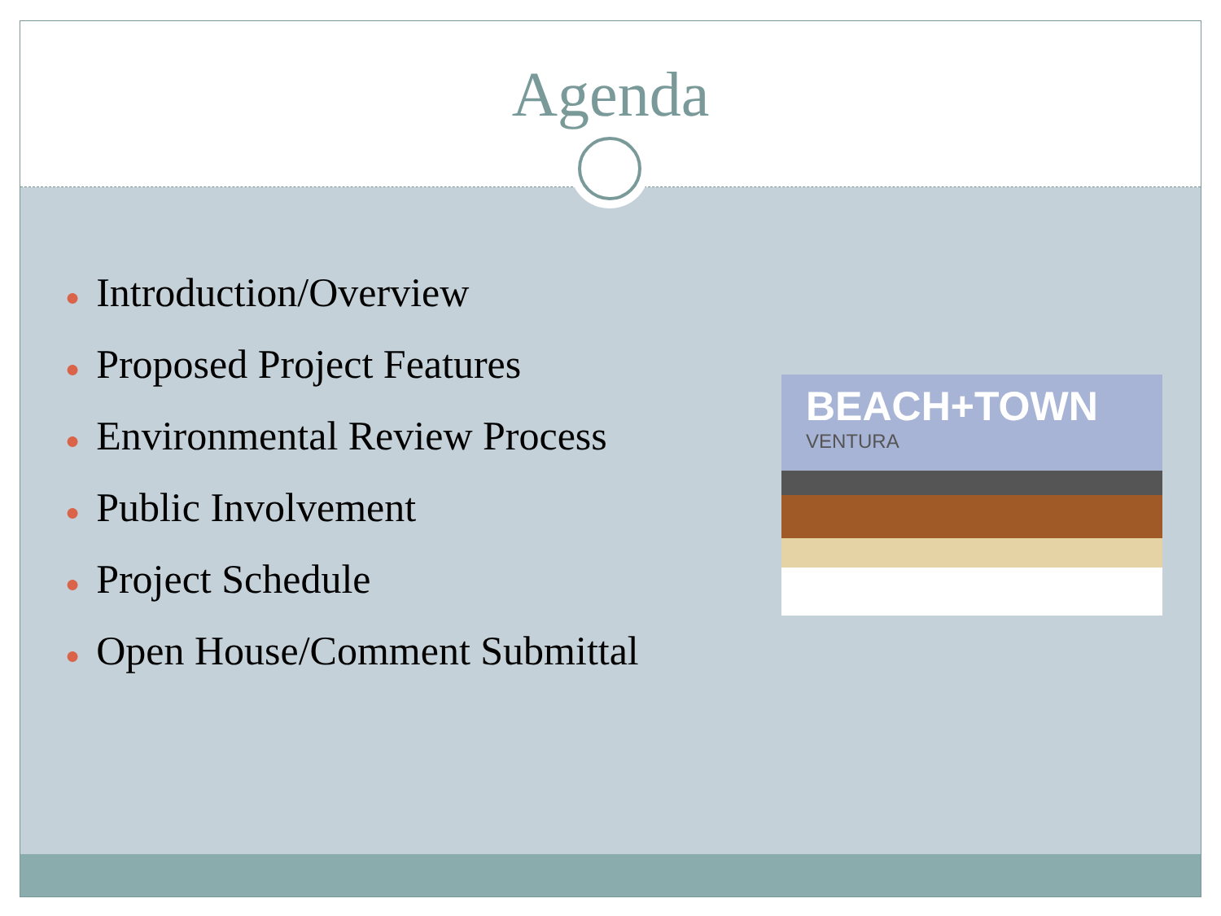Agenda
● Introduction/Overview
● Proposed Project Features
● Environmental Review Process
● Public Involvement
● Project Schedule
● Open House/Comment Submittal
BEACH+TOWN
VENTURA